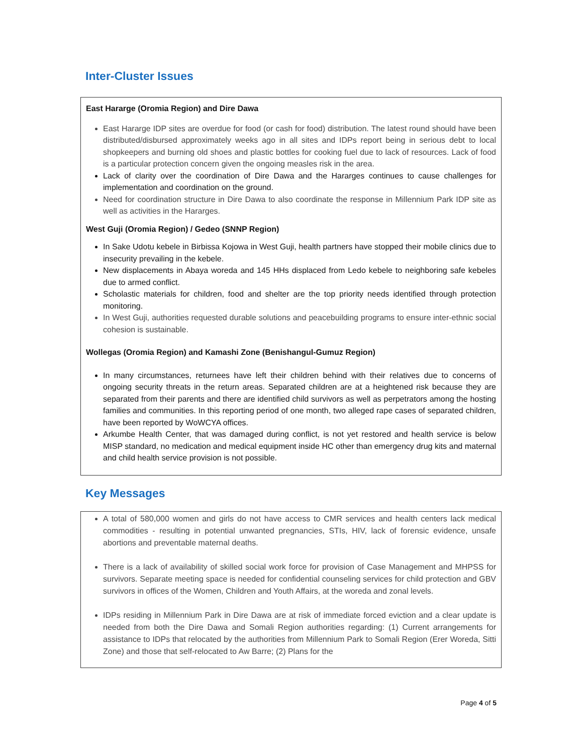Inter-Cluster Issues
East Hararge (Oromia Region) and Dire Dawa
East Hararge IDP sites are overdue for food (or cash for food) distribution. The latest round should have been distributed/disbursed approximately weeks ago in all sites and IDPs report being in serious debt to local shopkeepers and burning old shoes and plastic bottles for cooking fuel due to lack of resources. Lack of food is a particular protection concern given the ongoing measles risk in the area.
Lack of clarity over the coordination of Dire Dawa and the Hararges continues to cause challenges for implementation and coordination on the ground.
Need for coordination structure in Dire Dawa to also coordinate the response in Millennium Park IDP site as well as activities in the Hararges.
West Guji (Oromia Region) / Gedeo (SNNP Region)
In Sake Udotu kebele in Birbissa Kojowa in West Guji, health partners have stopped their mobile clinics due to insecurity prevailing in the kebele.
New displacements in Abaya woreda and 145 HHs displaced from Ledo kebele to neighboring safe kebeles due to armed conflict.
Scholastic materials for children, food and shelter are the top priority needs identified through protection monitoring.
In West Guji, authorities requested durable solutions and peacebuilding programs to ensure inter-ethnic social cohesion is sustainable.
Wollegas (Oromia Region) and Kamashi Zone (Benishangul-Gumuz Region)
In many circumstances, returnees have left their children behind with their relatives due to concerns of ongoing security threats in the return areas. Separated children are at a heightened risk because they are separated from their parents and there are identified child survivors as well as perpetrators among the hosting families and communities. In this reporting period of one month, two alleged rape cases of separated children, have been reported by WoWCYA offices.
Arkumbe Health Center, that was damaged during conflict, is not yet restored and health service is below MISP standard, no medication and medical equipment inside HC other than emergency drug kits and maternal and child health service provision is not possible.
Key Messages
A total of 580,000 women and girls do not have access to CMR services and health centers lack medical commodities - resulting in potential unwanted pregnancies, STIs, HIV, lack of forensic evidence, unsafe abortions and preventable maternal deaths.
There is a lack of availability of skilled social work force for provision of Case Management and MHPSS for survivors. Separate meeting space is needed for confidential counseling services for child protection and GBV survivors in offices of the Women, Children and Youth Affairs, at the woreda and zonal levels.
IDPs residing in Millennium Park in Dire Dawa are at risk of immediate forced eviction and a clear update is needed from both the Dire Dawa and Somali Region authorities regarding: (1) Current arrangements for assistance to IDPs that relocated by the authorities from Millennium Park to Somali Region (Erer Woreda, Sitti Zone) and those that self-relocated to Aw Barre; (2) Plans for the
Page 4 of 5